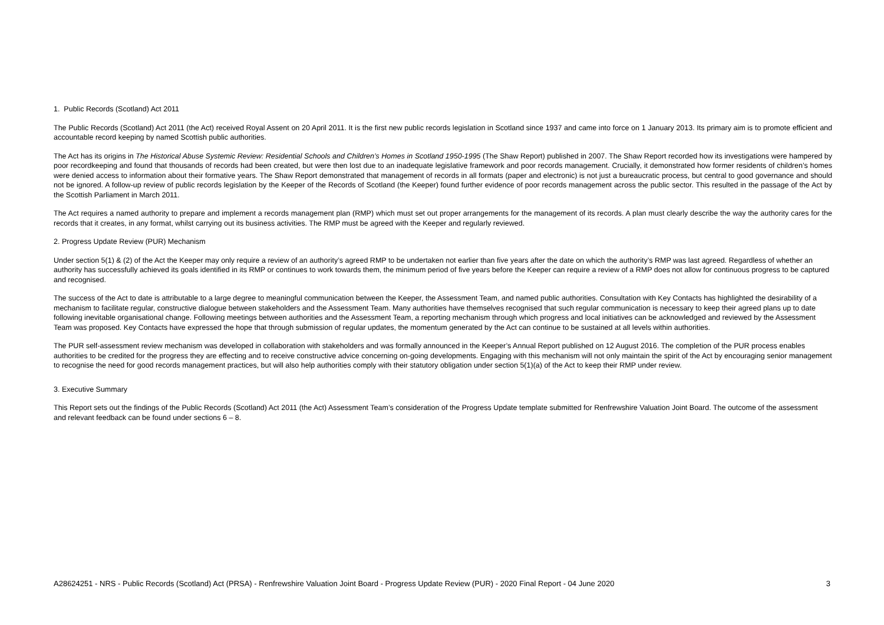1. Public Records (Scotland) Act 2011
The Public Records (Scotland) Act 2011 (the Act) received Royal Assent on 20 April 2011. It is the first new public records legislation in Scotland since 1937 and came into force on 1 January 2013. Its primary aim is to promote efficient and accountable record keeping by named Scottish public authorities.
The Act has its origins in The Historical Abuse Systemic Review: Residential Schools and Children’s Homes in Scotland 1950-1995 (The Shaw Report) published in 2007. The Shaw Report recorded how its investigations were hampered by poor recordkeeping and found that thousands of records had been created, but were then lost due to an inadequate legislative framework and poor records management. Crucially, it demonstrated how former residents of children’s homes were denied access to information about their formative years. The Shaw Report demonstrated that management of records in all formats (paper and electronic) is not just a bureaucratic process, but central to good governance and should not be ignored. A follow-up review of public records legislation by the Keeper of the Records of Scotland (the Keeper) found further evidence of poor records management across the public sector. This resulted in the passage of the Act by the Scottish Parliament in March 2011.
The Act requires a named authority to prepare and implement a records management plan (RMP) which must set out proper arrangements for the management of its records. A plan must clearly describe the way the authority cares for the records that it creates, in any format, whilst carrying out its business activities. The RMP must be agreed with the Keeper and regularly reviewed.
2. Progress Update Review (PUR) Mechanism
Under section 5(1) & (2) of the Act the Keeper may only require a review of an authority’s agreed RMP to be undertaken not earlier than five years after the date on which the authority’s RMP was last agreed. Regardless of whether an authority has successfully achieved its goals identified in its RMP or continues to work towards them, the minimum period of five years before the Keeper can require a review of a RMP does not allow for continuous progress to be captured and recognised.
The success of the Act to date is attributable to a large degree to meaningful communication between the Keeper, the Assessment Team, and named public authorities. Consultation with Key Contacts has highlighted the desirability of a mechanism to facilitate regular, constructive dialogue between stakeholders and the Assessment Team. Many authorities have themselves recognised that such regular communication is necessary to keep their agreed plans up to date following inevitable organisational change. Following meetings between authorities and the Assessment Team, a reporting mechanism through which progress and local initiatives can be acknowledged and reviewed by the Assessment Team was proposed. Key Contacts have expressed the hope that through submission of regular updates, the momentum generated by the Act can continue to be sustained at all levels within authorities.
The PUR self-assessment review mechanism was developed in collaboration with stakeholders and was formally announced in the Keeper’s Annual Report published on 12 August 2016. The completion of the PUR process enables authorities to be credited for the progress they are effecting and to receive constructive advice concerning on-going developments. Engaging with this mechanism will not only maintain the spirit of the Act by encouraging senior management to recognise the need for good records management practices, but will also help authorities comply with their statutory obligation under section 5(1)(a) of the Act to keep their RMP under review.
3. Executive Summary
This Report sets out the findings of the Public Records (Scotland) Act 2011 (the Act) Assessment Team’s consideration of the Progress Update template submitted for Renfrewshire Valuation Joint Board. The outcome of the assessment and relevant feedback can be found under sections 6 – 8.
A28624251 - NRS - Public Records (Scotland) Act (PRSA) - Renfrewshire Valuation Joint Board - Progress Update Review (PUR) - 2020 Final Report - 04 June 2020 3